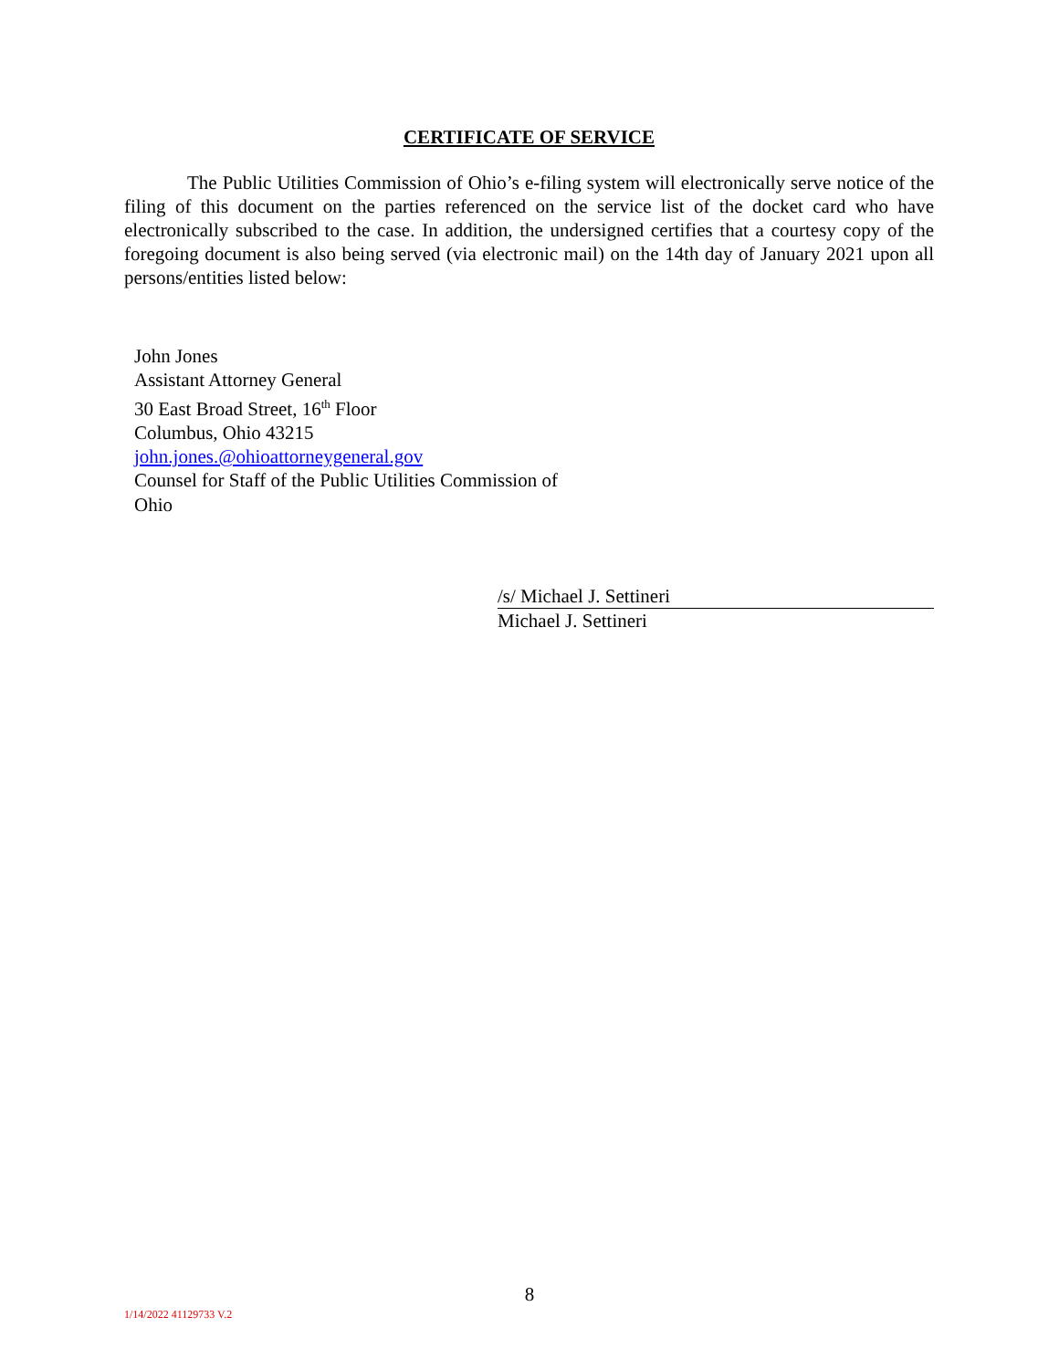CERTIFICATE OF SERVICE
The Public Utilities Commission of Ohio’s e-filing system will electronically serve notice of the filing of this document on the parties referenced on the service list of the docket card who have electronically subscribed to the case. In addition, the undersigned certifies that a courtesy copy of the foregoing document is also being served (via electronic mail) on the 14th day of January 2021 upon all persons/entities listed below:
John Jones
Assistant Attorney General
30 East Broad Street, 16<sup>th</sup> Floor
Columbus, Ohio 43215
john.jones.@ohioattorneygeneral.gov
Counsel for Staff of the Public Utilities Commission of
Ohio
/s/ Michael J. Settineri
Michael J. Settineri
8
1/14/2022 41129733 V.2